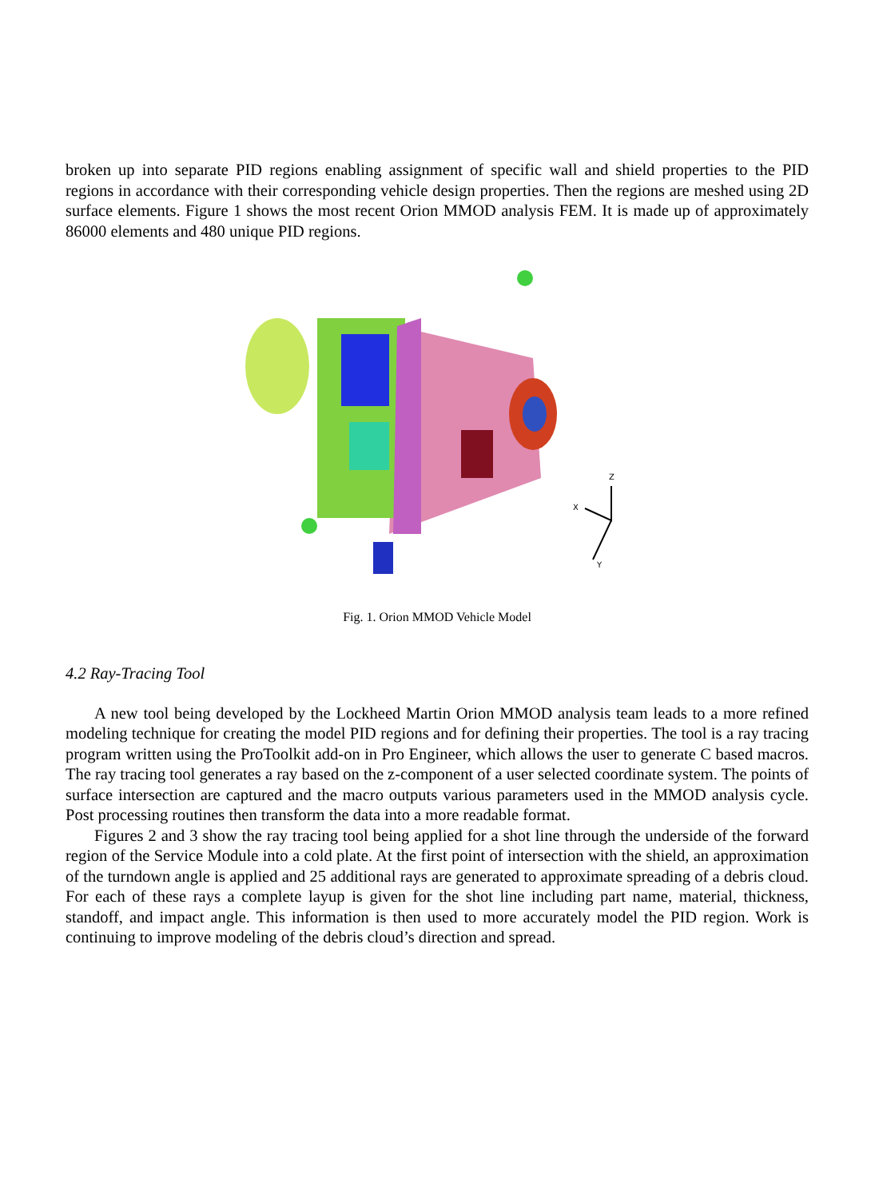broken up into separate PID regions enabling assignment of specific wall and shield properties to the PID regions in accordance with their corresponding vehicle design properties. Then the regions are meshed using 2D surface elements. Figure 1 shows the most recent Orion MMOD analysis FEM. It is made up of approximately 86000 elements and 480 unique PID regions.
X
Z
Y
Fig. 1. Orion MMOD Vehicle Model
4.2 Ray-Tracing Tool
A new tool being developed by the Lockheed Martin Orion MMOD analysis team leads to a more refined modeling technique for creating the model PID regions and for defining their properties. The tool is a ray tracing program written using the ProToolkit add-on in Pro Engineer, which allows the user to generate C based macros. The ray tracing tool generates a ray based on the z-component of a user selected coordinate system. The points of surface intersection are captured and the macro outputs various parameters used in the MMOD analysis cycle. Post processing routines then transform the data into a more readable format.
Figures 2 and 3 show the ray tracing tool being applied for a shot line through the underside of the forward region of the Service Module into a cold plate. At the first point of intersection with the shield, an approximation of the turndown angle is applied and 25 additional rays are generated to approximate spreading of a debris cloud. For each of these rays a complete layup is given for the shot line including part name, material, thickness, standoff, and impact angle. This information is then used to more accurately model the PID region. Work is continuing to improve modeling of the debris cloud’s direction and spread.